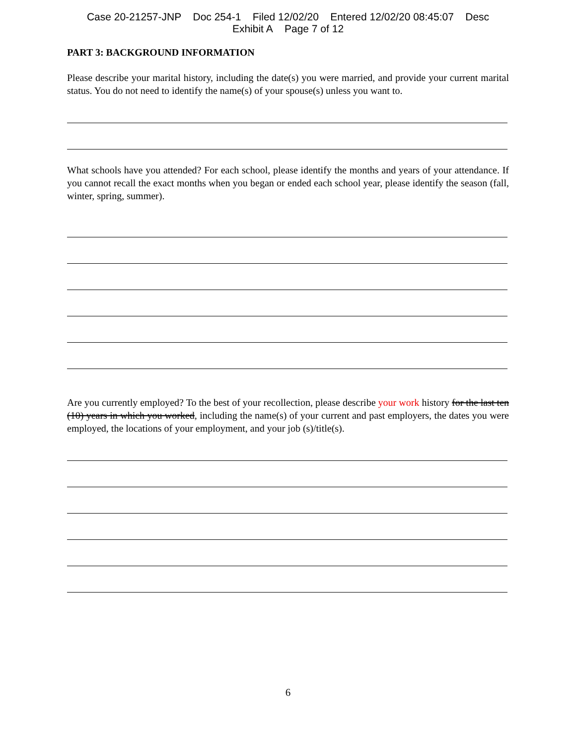Case 20-21257-JNP Doc 254-1 Filed 12/02/20 Entered 12/02/20 08:45:07 Desc
Exhibit A Page 7 of 12
PART 3: BACKGROUND INFORMATION
Please describe your marital history, including the date(s) you were married, and provide your current marital status. You do not need to identify the name(s) of your spouse(s) unless you want to.
What schools have you attended? For each school, please identify the months and years of your attendance. If you cannot recall the exact months when you began or ended each school year, please identify the season (fall, winter, spring, summer).
Are you currently employed? To the best of your recollection, please describe your work history for the last ten (10) years in which you worked, including the name(s) of your current and past employers, the dates you were employed, the locations of your employment, and your job (s)/title(s).
6